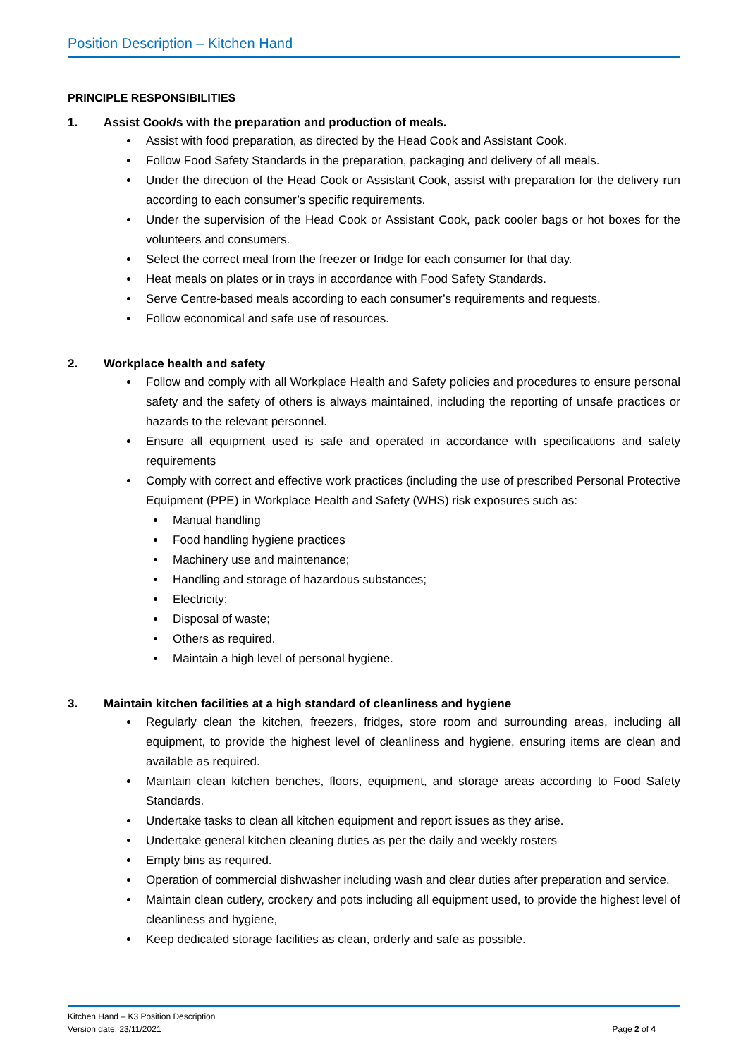Position Description – Kitchen Hand
PRINCIPLE RESPONSIBILITIES
1. Assist Cook/s with the preparation and production of meals.
Assist with food preparation, as directed by the Head Cook and Assistant Cook.
Follow Food Safety Standards in the preparation, packaging and delivery of all meals.
Under the direction of the Head Cook or Assistant Cook, assist with preparation for the delivery run according to each consumer’s specific requirements.
Under the supervision of the Head Cook or Assistant Cook, pack cooler bags or hot boxes for the volunteers and consumers.
Select the correct meal from the freezer or fridge for each consumer for that day.
Heat meals on plates or in trays in accordance with Food Safety Standards.
Serve Centre-based meals according to each consumer’s requirements and requests.
Follow economical and safe use of resources.
2. Workplace health and safety
Follow and comply with all Workplace Health and Safety policies and procedures to ensure personal safety and the safety of others is always maintained, including the reporting of unsafe practices or hazards to the relevant personnel.
Ensure all equipment used is safe and operated in accordance with specifications and safety requirements
Comply with correct and effective work practices (including the use of prescribed Personal Protective Equipment (PPE) in Workplace Health and Safety (WHS) risk exposures such as:
Manual handling
Food handling hygiene practices
Machinery use and maintenance;
Handling and storage of hazardous substances;
Electricity;
Disposal of waste;
Others as required.
Maintain a high level of personal hygiene.
3. Maintain kitchen facilities at a high standard of cleanliness and hygiene
Regularly clean the kitchen, freezers, fridges, store room and surrounding areas, including all equipment, to provide the highest level of cleanliness and hygiene, ensuring items are clean and available as required.
Maintain clean kitchen benches, floors, equipment, and storage areas according to Food Safety Standards.
Undertake tasks to clean all kitchen equipment and report issues as they arise.
Undertake general kitchen cleaning duties as per the daily and weekly rosters
Empty bins as required.
Operation of commercial dishwasher including wash and clear duties after preparation and service.
Maintain clean cutlery, crockery and pots including all equipment used, to provide the highest level of cleanliness and hygiene,
Keep dedicated storage facilities as clean, orderly and safe as possible.
Kitchen Hand – K3 Position Description
Version date: 23/11/2021 Page 2 of 4